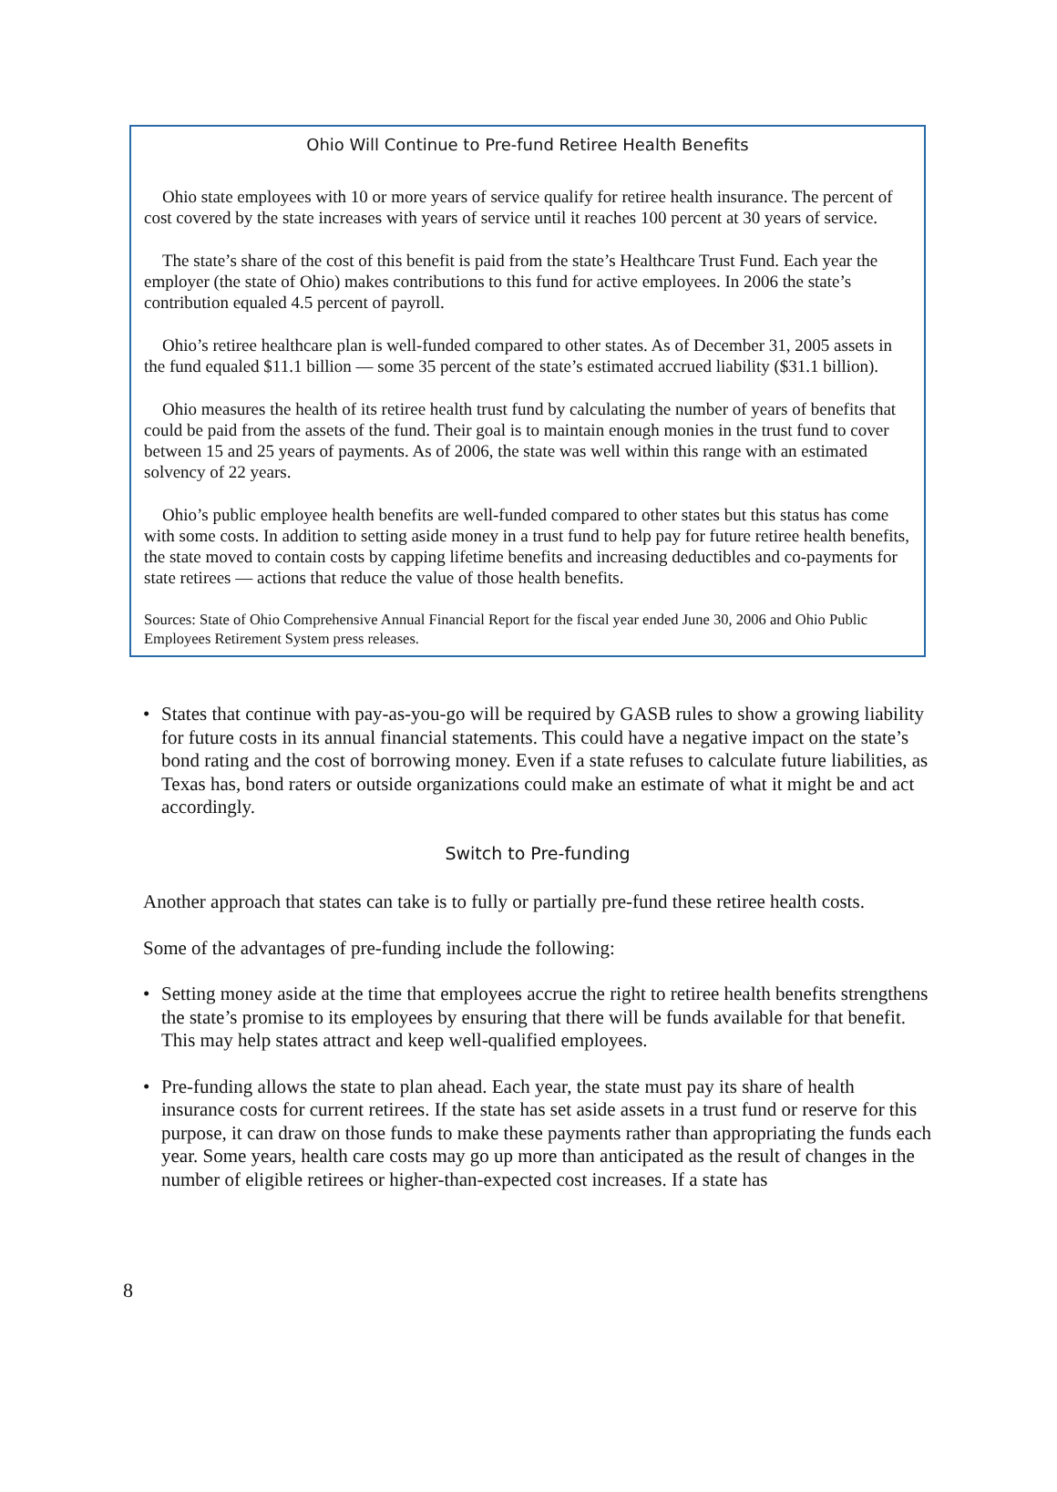Ohio Will Continue to Pre-fund Retiree Health Benefits
Ohio state employees with 10 or more years of service qualify for retiree health insurance. The percent of cost covered by the state increases with years of service until it reaches 100 percent at 30 years of service.
The state’s share of the cost of this benefit is paid from the state’s Healthcare Trust Fund. Each year the employer (the state of Ohio) makes contributions to this fund for active employees. In 2006 the state’s contribution equaled 4.5 percent of payroll.
Ohio’s retiree healthcare plan is well-funded compared to other states. As of December 31, 2005 assets in the fund equaled $11.1 billion — some 35 percent of the state’s estimated accrued liability ($31.1 billion).
Ohio measures the health of its retiree health trust fund by calculating the number of years of benefits that could be paid from the assets of the fund. Their goal is to maintain enough monies in the trust fund to cover between 15 and 25 years of payments. As of 2006, the state was well within this range with an estimated solvency of 22 years.
Ohio’s public employee health benefits are well-funded compared to other states but this status has come with some costs. In addition to setting aside money in a trust fund to help pay for future retiree health benefits, the state moved to contain costs by capping lifetime benefits and increasing deductibles and co-payments for state retirees — actions that reduce the value of those health benefits.
Sources: State of Ohio Comprehensive Annual Financial Report for the fiscal year ended June 30, 2006 and Ohio Public Employees Retirement System press releases.
• States that continue with pay-as-you-go will be required by GASB rules to show a growing liability for future costs in its annual financial statements. This could have a negative impact on the state’s bond rating and the cost of borrowing money. Even if a state refuses to calculate future liabilities, as Texas has, bond raters or outside organizations could make an estimate of what it might be and act accordingly.
Switch to Pre-funding
Another approach that states can take is to fully or partially pre-fund these retiree health costs.
Some of the advantages of pre-funding include the following:
• Setting money aside at the time that employees accrue the right to retiree health benefits strengthens the state’s promise to its employees by ensuring that there will be funds available for that benefit. This may help states attract and keep well-qualified employees.
• Pre-funding allows the state to plan ahead. Each year, the state must pay its share of health insurance costs for current retirees. If the state has set aside assets in a trust fund or reserve for this purpose, it can draw on those funds to make these payments rather than appropriating the funds each year. Some years, health care costs may go up more than anticipated as the result of changes in the number of eligible retirees or higher-than-expected cost increases. If a state has
8